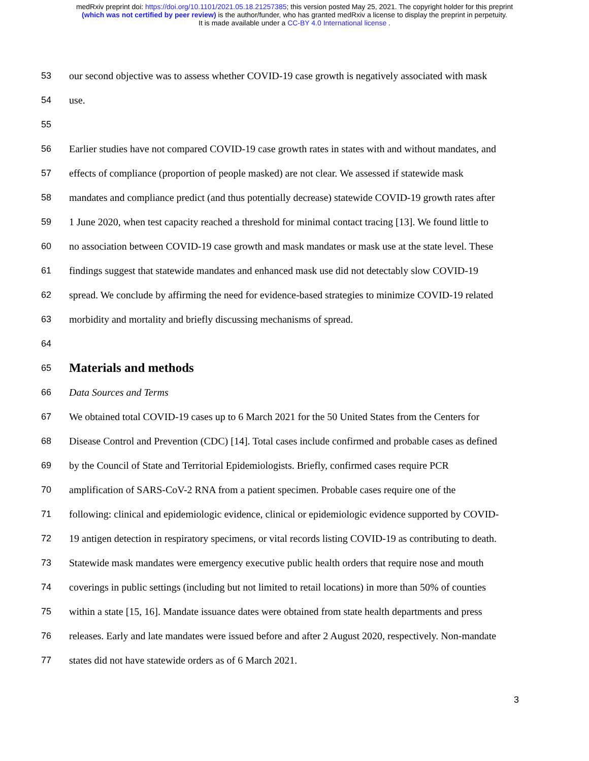medRxiv preprint doi: https://doi.org/10.1101/2021.05.18.21257385; this version posted May 25, 2021. The copyright holder for this preprint
(which was not certified by peer review) is the author/funder, who has granted medRxiv a license to display the preprint in perpetuity.
It is made available under a CC-BY 4.0 International license .
53 our second objective was to assess whether COVID-19 case growth is negatively associated with mask
54 use.
55
56 Earlier studies have not compared COVID-19 case growth rates in states with and without mandates, and
57 effects of compliance (proportion of people masked) are not clear. We assessed if statewide mask
58 mandates and compliance predict (and thus potentially decrease) statewide COVID-19 growth rates after
59 1 June 2020, when test capacity reached a threshold for minimal contact tracing [13]. We found little to
60 no association between COVID-19 case growth and mask mandates or mask use at the state level. These
61 findings suggest that statewide mandates and enhanced mask use did not detectably slow COVID-19
62 spread. We conclude by affirming the need for evidence-based strategies to minimize COVID-19 related
63 morbidity and mortality and briefly discussing mechanisms of spread.
64
65
Materials and methods
66 Data Sources and Terms
67 We obtained total COVID-19 cases up to 6 March 2021 for the 50 United States from the Centers for
68 Disease Control and Prevention (CDC) [14]. Total cases include confirmed and probable cases as defined
69 by the Council of State and Territorial Epidemiologists. Briefly, confirmed cases require PCR
70 amplification of SARS-CoV-2 RNA from a patient specimen. Probable cases require one of the
71 following: clinical and epidemiologic evidence, clinical or epidemiologic evidence supported by COVID-
72 19 antigen detection in respiratory specimens, or vital records listing COVID-19 as contributing to death.
73 Statewide mask mandates were emergency executive public health orders that require nose and mouth
74 coverings in public settings (including but not limited to retail locations) in more than 50% of counties
75 within a state [15, 16]. Mandate issuance dates were obtained from state health departments and press
76 releases. Early and late mandates were issued before and after 2 August 2020, respectively. Non-mandate
77 states did not have statewide orders as of 6 March 2021.
3